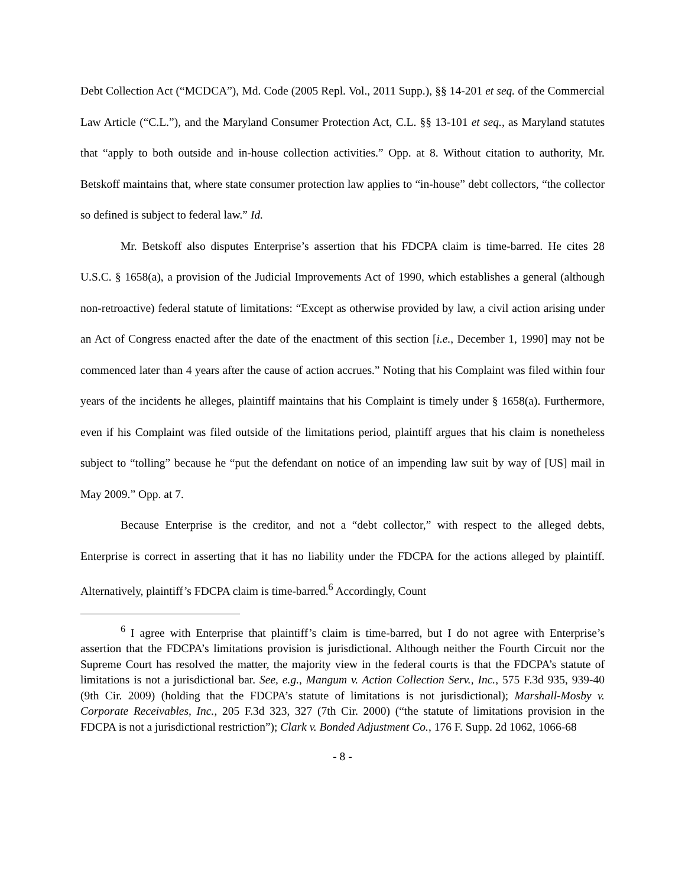Debt Collection Act (“MCDCA”), Md. Code (2005 Repl. Vol., 2011 Supp.), §§ 14-201 et seq. of the Commercial Law Article (“C.L.”), and the Maryland Consumer Protection Act, C.L. §§ 13-101 et seq., as Maryland statutes that “apply to both outside and in-house collection activities.” Opp. at 8. Without citation to authority, Mr. Betskoff maintains that, where state consumer protection law applies to “in-house” debt collectors, “the collector so defined is subject to federal law.” Id.
Mr. Betskoff also disputes Enterprise’s assertion that his FDCPA claim is time-barred. He cites 28 U.S.C. § 1658(a), a provision of the Judicial Improvements Act of 1990, which establishes a general (although non-retroactive) federal statute of limitations: “Except as otherwise provided by law, a civil action arising under an Act of Congress enacted after the date of the enactment of this section [i.e., December 1, 1990] may not be commenced later than 4 years after the cause of action accrues.” Noting that his Complaint was filed within four years of the incidents he alleges, plaintiff maintains that his Complaint is timely under § 1658(a). Furthermore, even if his Complaint was filed outside of the limitations period, plaintiff argues that his claim is nonetheless subject to “tolling” because he “put the defendant on notice of an impending law suit by way of [US] mail in May 2009.” Opp. at 7.
Because Enterprise is the creditor, and not a “debt collector,” with respect to the alleged debts, Enterprise is correct in asserting that it has no liability under the FDCPA for the actions alleged by plaintiff. Alternatively, plaintiff’s FDCPA claim is time-barred.<sup>6</sup> Accordingly, Count
<sup>6</sup> I agree with Enterprise that plaintiff’s claim is time-barred, but I do not agree with Enterprise’s assertion that the FDCPA’s limitations provision is jurisdictional. Although neither the Fourth Circuit nor the Supreme Court has resolved the matter, the majority view in the federal courts is that the FDCPA’s statute of limitations is not a jurisdictional bar. See, e.g., Mangum v. Action Collection Serv., Inc., 575 F.3d 935, 939-40 (9th Cir. 2009) (holding that the FDCPA’s statute of limitations is not jurisdictional); Marshall-Mosby v. Corporate Receivables, Inc., 205 F.3d 323, 327 (7th Cir. 2000) (“the statute of limitations provision in the FDCPA is not a jurisdictional restriction”); Clark v. Bonded Adjustment Co., 176 F. Supp. 2d 1062, 1066-68
- 8 -